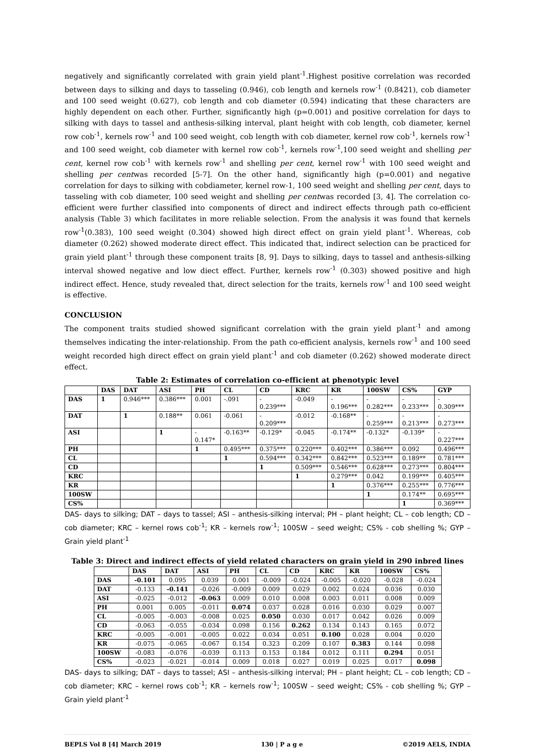negatively and significantly correlated with grain yield plant<sup>-1</sup>.Highest positive correlation was recorded between days to silking and days to tasseling (0.946), cob length and kernels row<sup>-1</sup> (0.8421), cob diameter and 100 seed weight (0.627), cob length and cob diameter (0.594) indicating that these characters are highly dependent on each other. Further, significantly high (p=0.001) and positive correlation for days to silking with days to tassel and anthesis-silking interval, plant height with cob length, cob diameter, kernel row cob<sup>-1</sup>, kernels row<sup>-1</sup> and 100 seed weight, cob length with cob diameter, kernel row cob<sup>-1</sup>, kernels row<sup>-1</sup> and 100 seed weight, cob diameter with kernel row cob<sup>-1</sup>, kernels row<sup>-1</sup>,100 seed weight and shelling per cent, kernel row cob<sup>-1</sup> with kernels row<sup>-1</sup> and shelling per cent, kernel row<sup>-1</sup> with 100 seed weight and shelling per centwas recorded [5-7]. On the other hand, significantly high (p=0.001) and negative correlation for days to silking with cobdiameter, kernel row-1, 100 seed weight and shelling per cent, days to tasseling with cob diameter, 100 seed weight and shelling per centwas recorded [3, 4]. The correlation co-efficient were further classified into components of direct and indirect effects through path co-efficient analysis (Table 3) which facilitates in more reliable selection. From the analysis it was found that kernels row<sup>-1</sup>(0.383), 100 seed weight (0.304) showed high direct effect on grain yield plant<sup>-1</sup>. Whereas, cob diameter (0.262) showed moderate direct effect. This indicated that, indirect selection can be practiced for grain yield plant<sup>-1</sup> through these component traits [8, 9]. Days to silking, days to tassel and anthesis-silking interval showed negative and low diect effect. Further, kernels row<sup>-1</sup> (0.303) showed positive and high indirect effect. Hence, study revealed that, direct selection for the traits, kernels row<sup>-1</sup> and 100 seed weight is effective.
CONCLUSION
The component traits studied showed significant correlation with the grain yield plant<sup>-1</sup> and among themselves indicating the inter-relationship. From the path co-efficient analysis, kernels row<sup>-1</sup> and 100 seed weight recorded high direct effect on grain yield plant<sup>-1</sup> and cob diameter (0.262) showed moderate direct effect.
Table 2: Estimates of correlation co-efficient at phenotypic level
| | DAS | DAT | ASI | PH | CL | CD | KRC | KR | 100SW | CS% | GYP |
| --- | --- | --- | --- | --- | --- | --- | --- | --- | --- | --- | --- |
| DAS | 1 | 0.946*** | 0.386*** | 0.001 | -.091 | - 0.239*** | -0.049 | - 0.196*** | - 0.282*** | - 0.233*** | - 0.309*** |
| DAT | | 1 | 0.188** | 0.061 | -0.061 | - 0.209*** | -0.012 | -0.168** | - 0.259*** | - 0.213*** | - 0.273*** |
| ASI | | | 1 | - 0.147* | -0.163** | -0.129* | -0.045 | -0.174** | -0.132* | -0.139* | - 0.227*** |
| PH | | | | 1 | 0.495*** | 0.375*** | 0.220*** | 0.402*** | 0.386*** | 0.092 | 0.496*** |
| CL | | | | | 1 | 0.594*** | 0.342*** | 0.842*** | 0.523*** | 0.189** | 0.781*** |
| CD | | | | | | 1 | 0.509*** | 0.546*** | 0.628*** | 0.273*** | 0.804*** |
| KRC | | | | | | | 1 | 0.279*** | 0.042 | 0.199*** | 0.405*** |
| KR | | | | | | | | 1 | 0.376*** | 0.255*** | 0.776*** |
| 100SW | | | | | | | | | 1 | 0.174** | 0.695*** |
| CS% | | | | | | | | | | 1 | 0.369*** |
DAS- days to silking; DAT – days to tassel; ASI – anthesis-silking interval; PH – plant height; CL – cob length; CD – cob diameter; KRC – kernel rows cob<sup>-1</sup>; KR – kernels row<sup>-1</sup>; 100SW – seed weight; CS% - cob shelling %; GYP – Grain yield plant<sup>-1</sup>
Table 3: Direct and indirect effects of yield related characters on grain yield in 290 inbred lines
| | DAS | DAT | ASI | PH | CL | CD | KRC | KR | 100SW | CS% |
| --- | --- | --- | --- | --- | --- | --- | --- | --- | --- | --- |
| DAS | -0.101 | 0.095 | 0.039 | 0.001 | -0.009 | -0.024 | -0.005 | -0.020 | -0.028 | -0.024 |
| DAT | -0.133 | -0.141 | -0.026 | -0.009 | 0.009 | 0.029 | 0.002 | 0.024 | 0.036 | 0.030 |
| ASI | -0.025 | -0.012 | -0.063 | 0.009 | 0.010 | 0.008 | 0.003 | 0.011 | 0.008 | 0.009 |
| PH | 0.001 | 0.005 | -0.011 | 0.074 | 0.037 | 0.028 | 0.016 | 0.030 | 0.029 | 0.007 |
| CL | -0.005 | -0.003 | -0.008 | 0.025 | 0.050 | 0.030 | 0.017 | 0.042 | 0.026 | 0.009 |
| CD | -0.063 | -0.055 | -0.034 | 0.098 | 0.156 | 0.262 | 0.134 | 0.143 | 0.165 | 0.072 |
| KRC | -0.005 | -0.001 | -0.005 | 0.022 | 0.034 | 0.051 | 0.100 | 0.028 | 0.004 | 0.020 |
| KR | -0.075 | -0.065 | -0.067 | 0.154 | 0.323 | 0.209 | 0.107 | 0.383 | 0.144 | 0.098 |
| 100SW | -0.083 | -0.076 | -0.039 | 0.113 | 0.153 | 0.184 | 0.012 | 0.111 | 0.294 | 0.051 |
| CS% | -0.023 | -0.021 | -0.014 | 0.009 | 0.018 | 0.027 | 0.019 | 0.025 | 0.017 | 0.098 |
DAS- days to silking; DAT – days to tassel; ASI – anthesis-silking interval; PH – plant height; CL – cob length; CD – cob diameter; KRC – kernel rows cob<sup>-1</sup>; KR – kernels row<sup>-1</sup>; 100SW – seed weight; CS% - cob shelling %; GYP – Grain yield plant<sup>-1</sup>
BEPLS Vol 8 [4] March 2019 130 | P a g e ©2019 AELS, INDIA